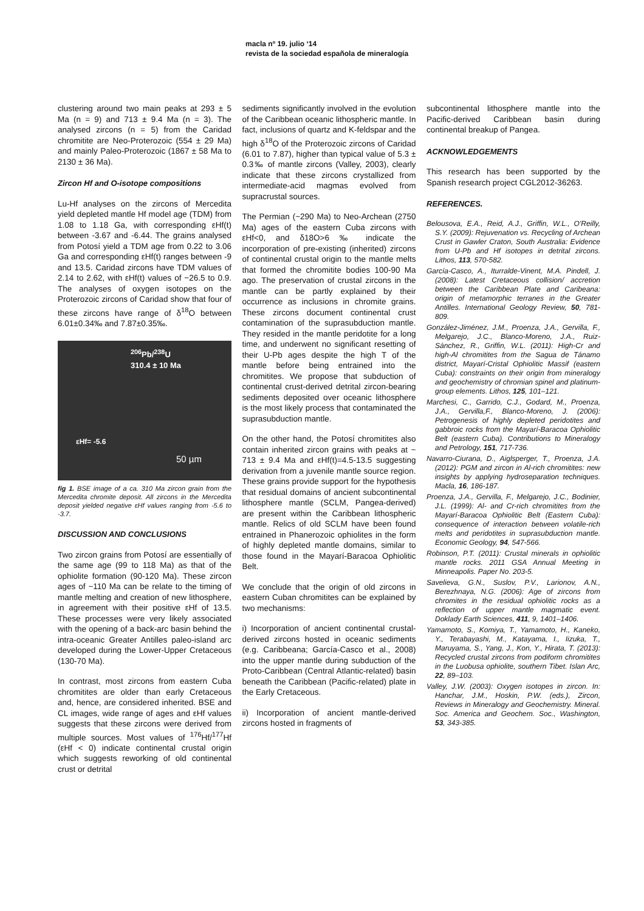macla nº 19. julio ‘14
revista de la sociedad española de mineralogía
clustering around two main peaks at 293 ± 5 Ma (n = 9) and 713 ± 9.4 Ma (n = 3). The analysed zircons (n = 5) from the Caridad chromitite are Neo-Proterozoic (554 ± 29 Ma) and mainly Paleo-Proterozoic (1867 ± 58 Ma to 2130 ± 36 Ma).
Zircon Hf and O-isotope compositions
Lu-Hf analyses on the zircons of Mercedita yield depleted mantle Hf model age (TDM) from 1.08 to 1.18 Ga, with corresponding εHf(t) between -3.67 and -6.44. The grains analysed from Potosí yield a TDM age from 0.22 to 3.06 Ga and corresponding εHf(t) ranges between -9 and 13.5. Caridad zircons have TDM values of 2.14 to 2.62, with εHf(t) values of −26.5 to 0.9. The analyses of oxygen isotopes on the Proterozoic zircons of Caridad show that four of these zircons have range of δ<sup>18</sup>O between 6.01±0.34‰ and 7.87±0.35‰.
<sup>206</sup>Pb/<sup>238</sup>U
310.4 ± 10 Ma
εHf= -5.6
50 µm
fig 1. BSE image of a ca. 310 Ma zircon grain from the Mercedita chromite deposit. All zircons in the Mercedita deposit yielded negative εHf values ranging from -5.6 to -3.7.
DISCUSSION AND CONCLUSIONS
Two zircon grains from Potosí are essentially of the same age (99 to 118 Ma) as that of the ophiolite formation (90-120 Ma). These zircon ages of ~110 Ma can be relate to the timing of mantle melting and creation of new lithosphere, in agreement with their positive εHf of 13.5. These processes were very likely associated with the opening of a back-arc basin behind the intra-oceanic Greater Antilles paleo-island arc developed during the Lower-Upper Cretaceous (130-70 Ma).
In contrast, most zircons from eastern Cuba chromitites are older than early Cretaceous and, hence, are considered inherited. BSE and CL images, wide range of ages and εHf values suggests that these zircons were derived from multiple sources. Most values of <sup>176</sup>Hf/<sup>177</sup>Hf (εHf < 0) indicate continental crustal origin which suggests reworking of old continental crust or detrital
sediments significantly involved in the evolution of the Caribbean oceanic lithospheric mantle. In fact, inclusions of quartz and K-feldspar and the high δ<sup>18</sup>O of the Proterozoic zircons of Caridad (6.01 to 7.87), higher than typical value of 5.3 ± 0.3‰ of mantle zircons (Valley, 2003), clearly indicate that these zircons crystallized from intermediate-acid magmas evolved from supracrustal sources.
The Permian (~290 Ma) to Neo-Archean (2750 Ma) ages of the eastern Cuba zircons with εHf<0, and δ18O>6 ‰ indicate the incorporation of pre-existing (inherited) zircons of continental crustal origin to the mantle melts that formed the chromitite bodies 100-90 Ma ago. The preservation of crustal zircons in the mantle can be partly explained by their occurrence as inclusions in chromite grains. These zircons document continental crust contamination of the suprasubduction mantle. They resided in the mantle peridotite for a long time, and underwent no significant resetting of their U-Pb ages despite the high T of the mantle before being entrained into the chromitites. We propose that subduction of continental crust-derived detrital zircon-bearing sediments deposited over oceanic lithosphere is the most likely process that contaminated the suprasubduction mantle.
On the other hand, the Potosí chromitites also contain inherited zircon grains with peaks at ~ 713 ± 9.4 Ma and εHf(t)=4.5-13.5 suggesting derivation from a juvenile mantle source region. These grains provide support for the hypothesis that residual domains of ancient subcontinental lithosphere mantle (SCLM, Pangea-derived) are present within the Caribbean lithospheric mantle. Relics of old SCLM have been found entrained in Phanerozoic ophiolites in the form of highly depleted mantle domains, similar to those found in the Mayarí-Baracoa Ophiolitic Belt.
We conclude that the origin of old zircons in eastern Cuban chromitites can be explained by two mechanisms:
i) Incorporation of ancient continental crustal-derived zircons hosted in oceanic sediments (e.g. Caribbeana; García-Casco et al., 2008) into the upper mantle during subduction of the Proto-Caribbean (Central Atlantic-related) basin beneath the Caribbean (Pacific-related) plate in the Early Cretaceous.
ii) Incorporation of ancient mantle-derived zircons hosted in fragments of
subcontinental lithosphere mantle into the Pacific-derived Caribbean basin during continental breakup of Pangea.
ACKNOWLEDGEMENTS
This research has been supported by the Spanish research project CGL2012-36263.
REFERENCES.
Belousova, E.A., Reid, A.J., Griffin, W.L., O'Reilly, S.Y. (2009): Rejuvenation vs. Recycling of Archean Crust in Gawler Craton, South Australia: Evidence from U-Pb and Hf isotopes in detrital zircons. Lithos, 113, 570-582.
García-Casco, A., Iturralde-Vinent, M.A. Pindell, J. (2008): Latest Cretaceous collision/ accretion between the Caribbean Plate and Caribeana: origin of metamorphic terranes in the Greater Antilles. International Geology Review, 50, 781-809.
González-Jiménez, J.M., Proenza, J.A., Gervilla, F., Melgarejo, J.C., Blanco-Moreno, J.A., Ruiz-Sánchez, R., Griffin, W.L. (2011): High-Cr and high-Al chromitites from the Sagua de Tánamo district, Mayarí-Cristal Ophiolitic Massif (eastern Cuba): constraints on their origin from mineralogy and geochemistry of chromian spinel and platinum-group elements. Lithos, 125, 101–121.
Marchesi, C., Garrido, C.J., Godard, M., Proenza, J.A., Gervilla,F., Blanco-Moreno, J. (2006): Petrogenesis of highly depleted peridotites and gabbroic rocks from the Mayarí-Baracoa Ophiolitic Belt (eastern Cuba). Contributions to Mineralogy and Petrology, 151, 717-736.
Navarro-Ciurana, D., Aiglsperger, T., Proenza, J.A. (2012): PGM and zircon in Al-rich chromitites: new insights by applying hydroseparation techniques. Macla, 16, 186-187.
Proenza, J.A., Gervilla, F., Melgarejo, J.C., Bodinier, J.L. (1999): Al- and Cr-rich chromitites from the Mayarí-Baracoa Ophiolitic Belt (Eastern Cuba): consequence of interaction between volatile-rich melts and peridotites in suprasubduction mantle. Economic Geology, 94, 547-566.
Robinson, P.T. (2011): Crustal minerals in ophiolitic mantle rocks. 2011 GSA Annual Meeting in Minneapolis. Paper No. 203-5.
Savelieva, G.N., Suslov, P.V., Larionov, A.N., Berezhnaya, N.G. (2006): Age of zircons from chromites in the residual ophiolitic rocks as a reflection of upper mantle magmatic event. Doklady Earth Sciences, 411, 9, 1401–1406.
Yamamoto, S., Komiya, T., Yamamoto, H., Kaneko, Y., Terabayashi, M., Katayama, I., Iizuka, T., Maruyama, S., Yang, J., Kon, Y., Hirata, T. (2013): Recycled crustal zircons from podiform chromitites in the Luobusa ophiolite, southern Tibet. Islan Arc, 22, 89–103.
Valley, J.W. (2003): Oxygen isotopes in zircon. In: Hanchar, J.M., Hoskin, P.W. (eds.), Zircon, Reviews in Mineralogy and Geochemistry. Mineral. Soc. America and Geochem. Soc., Washington, 53, 343-385.